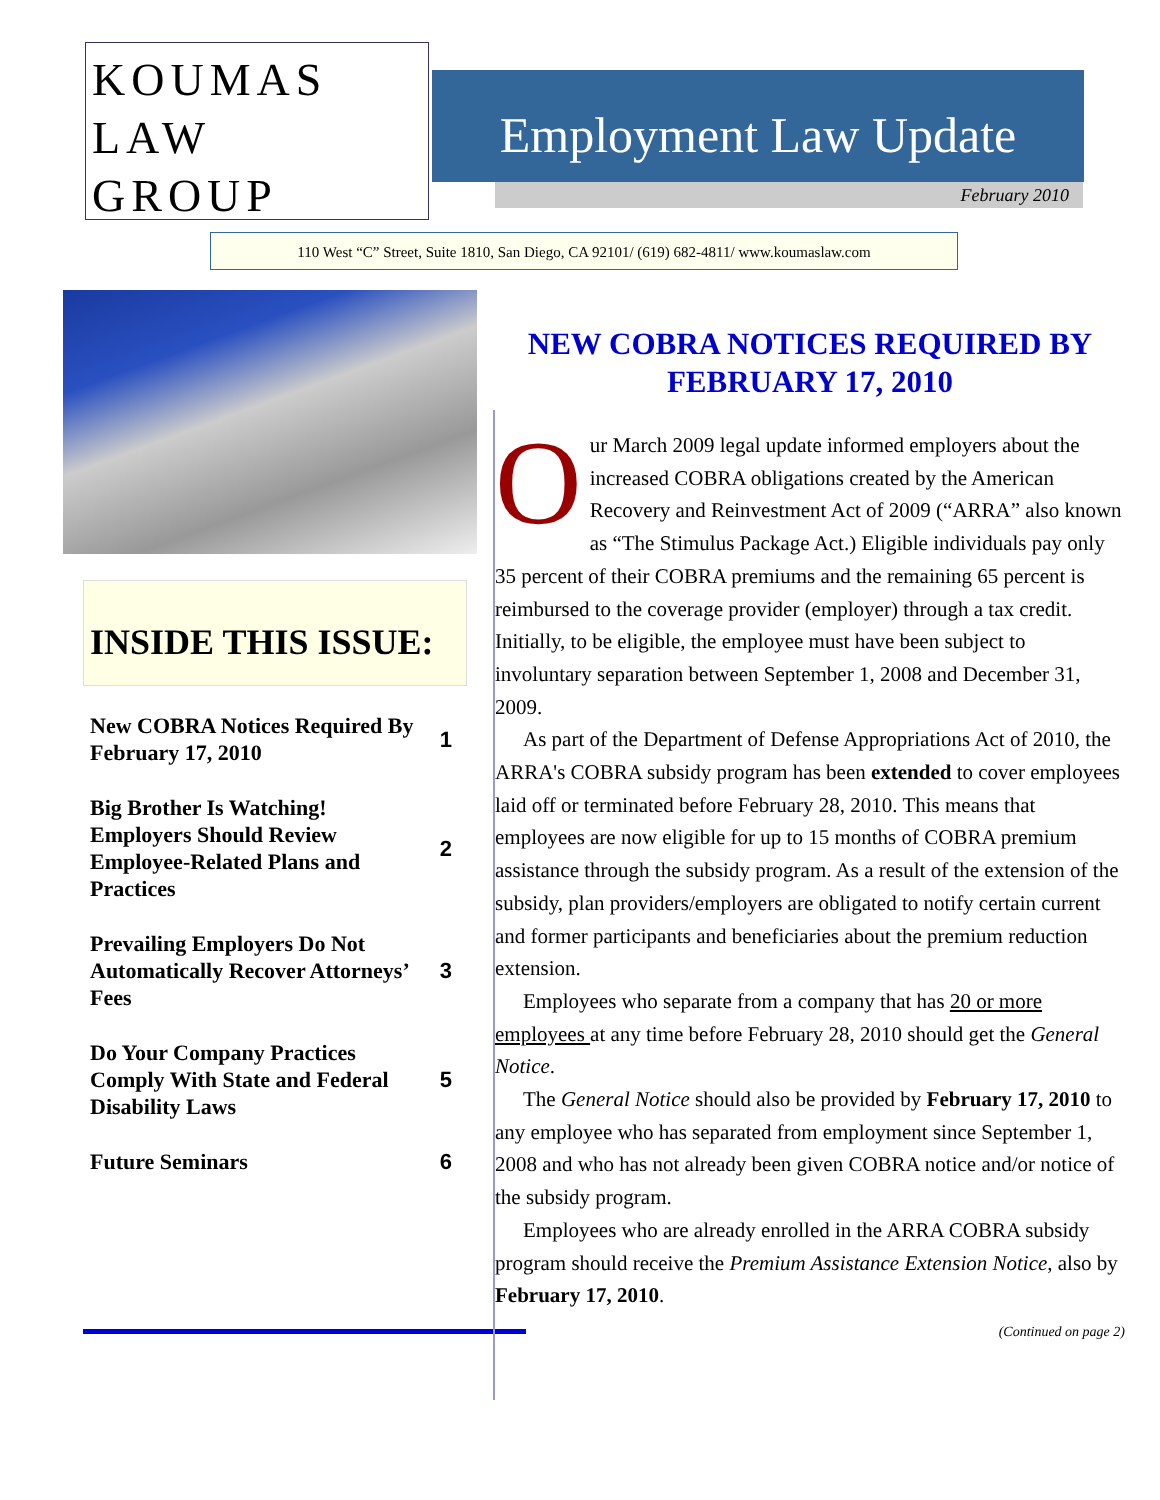KOUMAS
LAW
GROUP
Employment Law Update
February 2010
110 West “C” Street, Suite 1810, San Diego, CA 92101/ (619) 682-4811/ www.koumaslaw.com
INSIDE THIS ISSUE:
| New COBRA Notices Required By February 17, 2010 | 1 |
| Big Brother Is Watching! Employers Should Review Employee-Related Plans and Practices | 2 |
| Prevailing Employers Do Not Automatically Recover Attorneys’ Fees | 3 |
| Do Your Company Practices Comply With State and Federal Disability Laws | 5 |
| Future Seminars | 6 |
NEW COBRA NOTICES REQUIRED BY FEBRUARY 17, 2010
Our March 2009 legal update informed employers about the increased COBRA obligations created by the American Recovery and Reinvestment Act of 2009 (“ARRA” also known as “The Stimulus Package Act.) Eligible individuals pay only 35 percent of their COBRA premiums and the remaining 65 percent is reimbursed to the coverage provider (employer) through a tax credit. Initially, to be eligible, the employee must have been subject to involuntary separation between September 1, 2008 and December 31, 2009.
As part of the Department of Defense Appropriations Act of 2010, the ARRA's COBRA subsidy program has been extended to cover employees laid off or terminated before February 28, 2010. This means that employees are now eligible for up to 15 months of COBRA premium assistance through the subsidy program. As a result of the extension of the subsidy, plan providers/employers are obligated to notify certain current and former participants and beneficiaries about the premium reduction extension.
Employees who separate from a company that has 20 or more employees at any time before February 28, 2010 should get the General Notice.
The General Notice should also be provided by February 17, 2010 to any employee who has separated from employment since September 1, 2008 and who has not already been given COBRA notice and/or notice of the subsidy program.
Employees who are already enrolled in the ARRA COBRA subsidy program should receive the Premium Assistance Extension Notice, also by February 17, 2010.
(Continued on page 2)